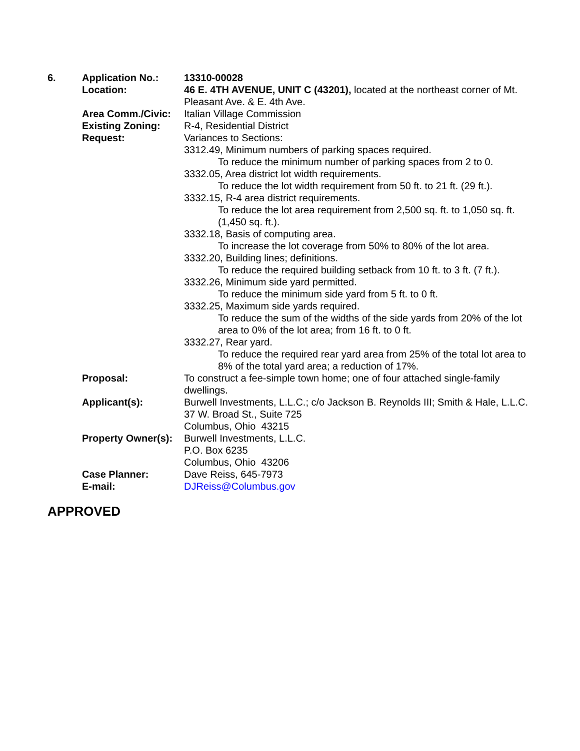| 6. | Application No.: | 13310-00028 |
| | Location: | 46 E. 4TH AVENUE, UNIT C (43201), located at the northeast corner of Mt. Pleasant Ave. & E. 4th Ave. |
| | Area Comm./Civic: | Italian Village Commission |
| | Existing Zoning: | R-4, Residential District |
| | Request: | Variances to Sections: 3312.49, Minimum numbers of parking spaces required. To reduce the minimum number of parking spaces from 2 to 0. 3332.05, Area district lot width requirements. To reduce the lot width requirement from 50 ft. to 21 ft. (29 ft.). 3332.15, R-4 area district requirements. To reduce the lot area requirement from 2,500 sq. ft. to 1,050 sq. ft. (1,450 sq. ft.). 3332.18, Basis of computing area. To increase the lot coverage from 50% to 80% of the lot area. 3332.20, Building lines; definitions. To reduce the required building setback from 10 ft. to 3 ft. (7 ft.). 3332.26, Minimum side yard permitted. To reduce the minimum side yard from 5 ft. to 0 ft. 3332.25, Maximum side yards required. To reduce the sum of the widths of the side yards from 20% of the lot area to 0% of the lot area; from 16 ft. to 0 ft. 3332.27, Rear yard. To reduce the required rear yard area from 25% of the total lot area to 8% of the total yard area; a reduction of 17%. |
| | Proposal: | To construct a fee-simple town home; one of four attached single-family dwellings. |
| | Applicant(s): | Burwell Investments, L.L.C.; c/o Jackson B. Reynolds III; Smith & Hale, L.L.C. 37 W. Broad St., Suite 725 Columbus, Ohio 43215 |
| | Property Owner(s): | Burwell Investments, L.L.C. P.O. Box 6235 Columbus, Ohio 43206 |
| | Case Planner: | Dave Reiss, 645-7973 |
| | E-mail: | DJReiss@Columbus.gov |
APPROVED